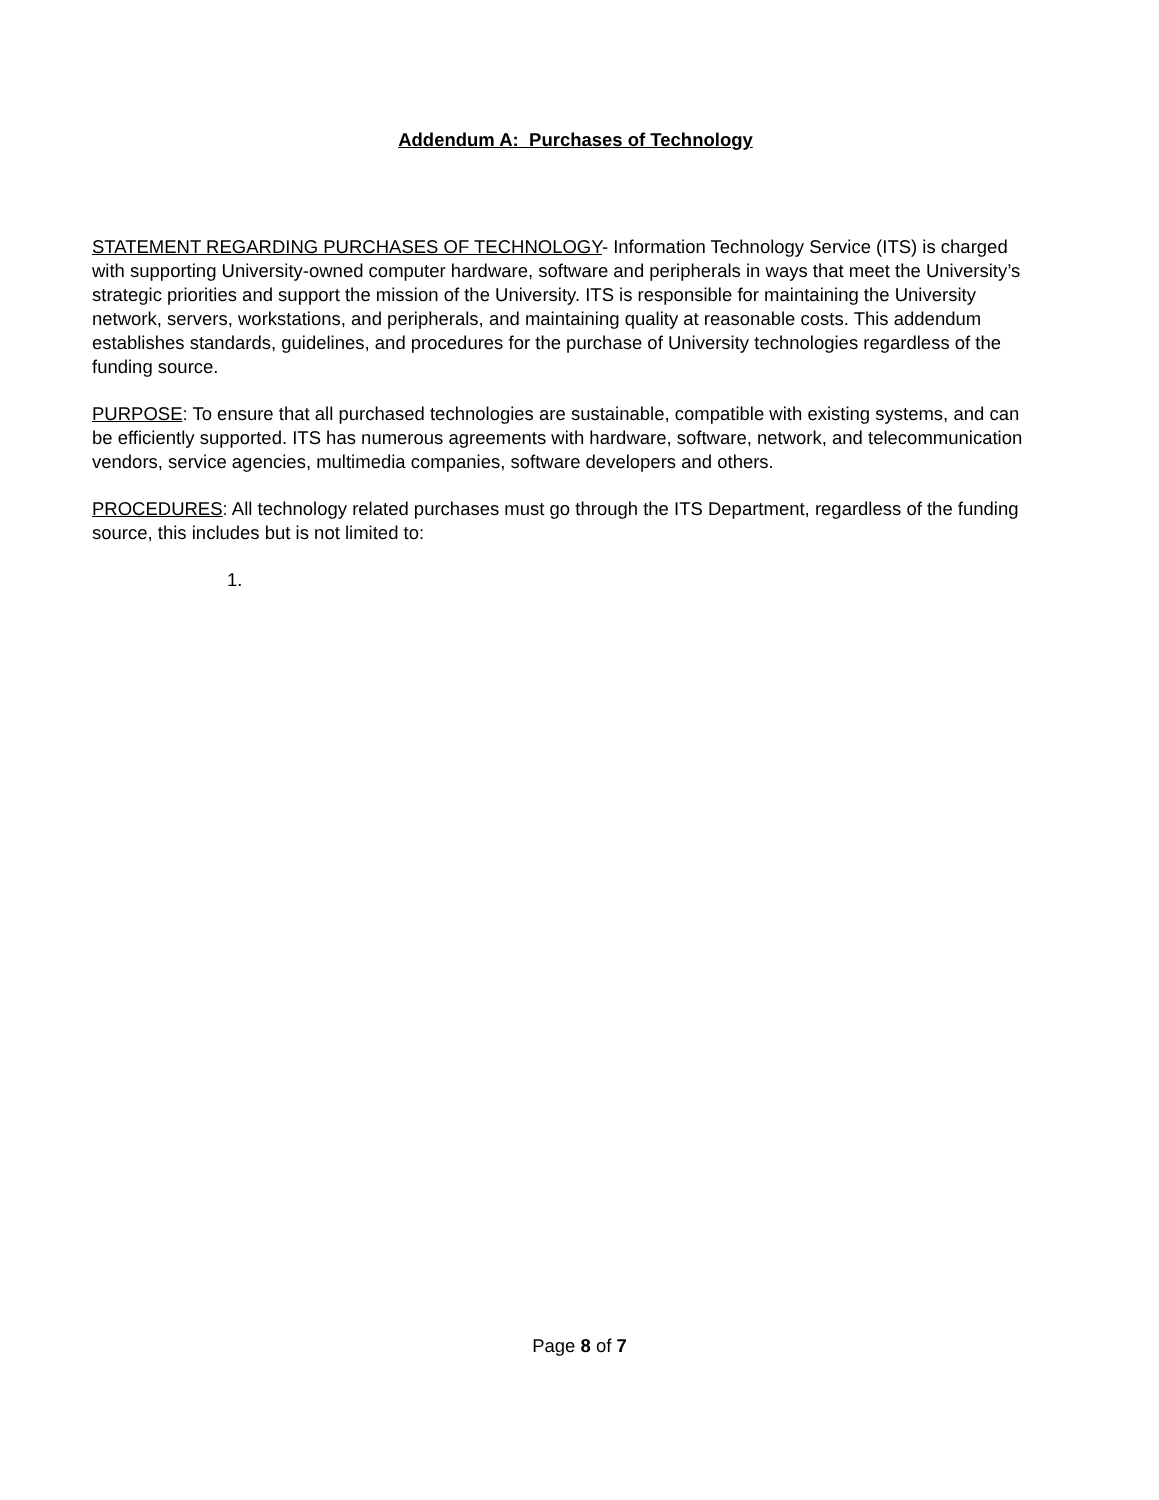Addendum A: Purchases of Technology
STATEMENT REGARDING PURCHASES OF TECHNOLOGY- Information Technology Service (ITS) is charged with supporting University-owned computer hardware, software and peripherals in ways that meet the University’s strategic priorities and support the mission of the University. ITS is responsible for maintaining the University network, servers, workstations, and peripherals, and maintaining quality at reasonable costs. This addendum establishes standards, guidelines, and procedures for the purchase of University technologies regardless of the funding source.
PURPOSE: To ensure that all purchased technologies are sustainable, compatible with existing systems, and can be efficiently supported. ITS has numerous agreements with hardware, software, network, and telecommunication vendors, service agencies, multimedia companies, software developers and others.
PROCEDURES: All technology related purchases must go through the ITS Department, regardless of the funding source, this includes but is not limited to:
1.
Page 8 of 7